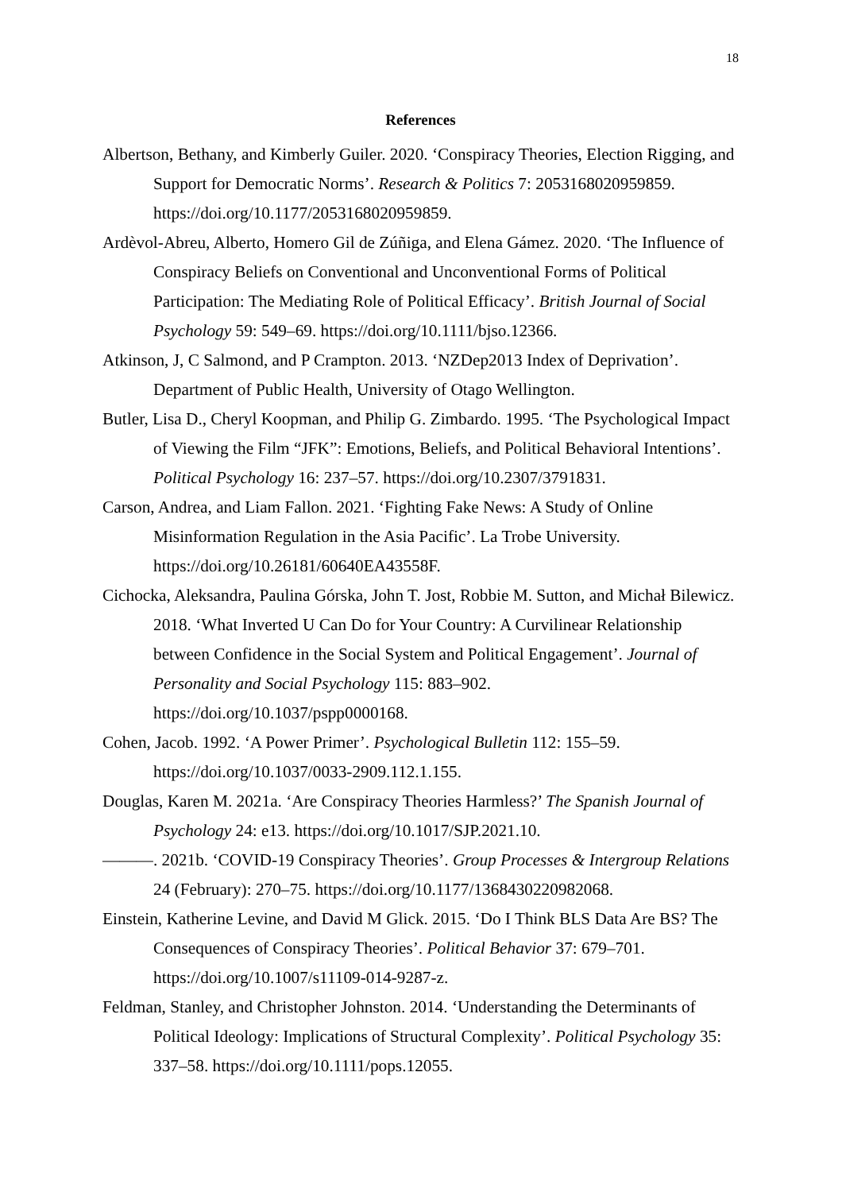18
References
Albertson, Bethany, and Kimberly Guiler. 2020. ‘Conspiracy Theories, Election Rigging, and Support for Democratic Norms’. Research & Politics 7: 2053168020959859. https://doi.org/10.1177/2053168020959859.
Ardèvol-Abreu, Alberto, Homero Gil de Zúñiga, and Elena Gámez. 2020. ‘The Influence of Conspiracy Beliefs on Conventional and Unconventional Forms of Political Participation: The Mediating Role of Political Efficacy’. British Journal of Social Psychology 59: 549–69. https://doi.org/10.1111/bjso.12366.
Atkinson, J, C Salmond, and P Crampton. 2013. ‘NZDep2013 Index of Deprivation’. Department of Public Health, University of Otago Wellington.
Butler, Lisa D., Cheryl Koopman, and Philip G. Zimbardo. 1995. ‘The Psychological Impact of Viewing the Film “JFK”: Emotions, Beliefs, and Political Behavioral Intentions’. Political Psychology 16: 237–57. https://doi.org/10.2307/3791831.
Carson, Andrea, and Liam Fallon. 2021. ‘Fighting Fake News: A Study of Online Misinformation Regulation in the Asia Pacific’. La Trobe University. https://doi.org/10.26181/60640EA43558F.
Cichocka, Aleksandra, Paulina Górska, John T. Jost, Robbie M. Sutton, and Michał Bilewicz. 2018. ‘What Inverted U Can Do for Your Country: A Curvilinear Relationship between Confidence in the Social System and Political Engagement’. Journal of Personality and Social Psychology 115: 883–902. https://doi.org/10.1037/pspp0000168.
Cohen, Jacob. 1992. ‘A Power Primer’. Psychological Bulletin 112: 155–59. https://doi.org/10.1037/0033-2909.112.1.155.
Douglas, Karen M. 2021a. ‘Are Conspiracy Theories Harmless?’ The Spanish Journal of Psychology 24: e13. https://doi.org/10.1017/SJP.2021.10.
———. 2021b. ‘COVID-19 Conspiracy Theories’. Group Processes & Intergroup Relations 24 (February): 270–75. https://doi.org/10.1177/1368430220982068.
Einstein, Katherine Levine, and David M Glick. 2015. ‘Do I Think BLS Data Are BS? The Consequences of Conspiracy Theories’. Political Behavior 37: 679–701. https://doi.org/10.1007/s11109-014-9287-z.
Feldman, Stanley, and Christopher Johnston. 2014. ‘Understanding the Determinants of Political Ideology: Implications of Structural Complexity’. Political Psychology 35: 337–58. https://doi.org/10.1111/pops.12055.